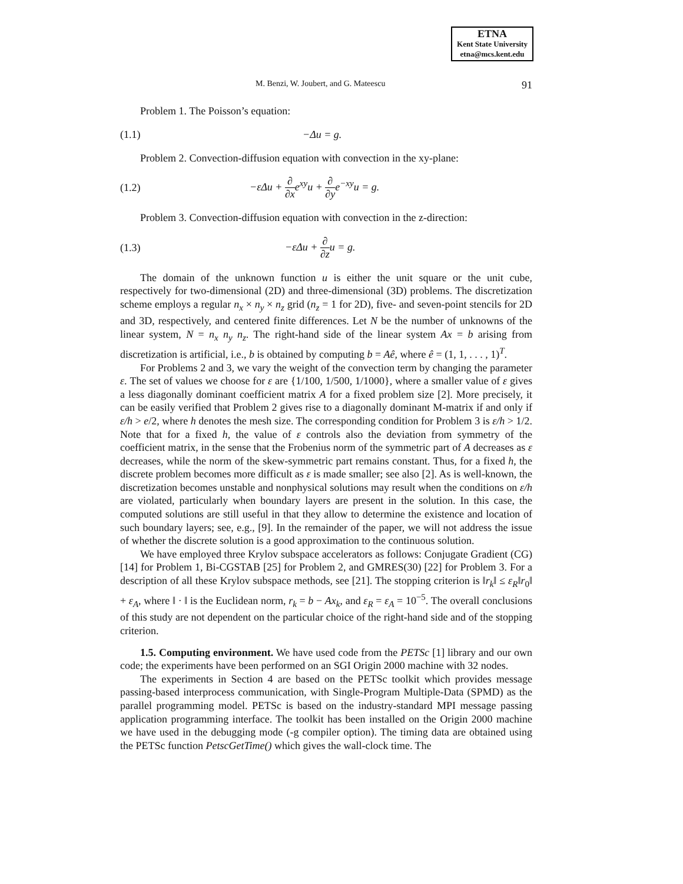ETNA
Kent State University
etna@mcs.kent.edu
M. Benzi, W. Joubert, and G. Mateescu 91
Problem 1. The Poisson’s equation:
(1.1) −Δu = g.
Problem 2. Convection-diffusion equation with convection in the xy-plane:
(1.2) −εΔu + ∂ ∂xe<sup>xy</sup>u + ∂ ∂ye<sup>−xy</sup>u = g.
Problem 3. Convection-diffusion equation with convection in the z-direction:
(1.3) −εΔu + ∂ ∂zu = g.
The domain of the unknown function u is either the unit square or the unit cube, respectively for two-dimensional (2D) and three-dimensional (3D) problems. The discretization scheme employs a regular n<sub>x</sub> × n<sub>y</sub> × n<sub>z</sub> grid (n<sub>z</sub> = 1 for 2D), five- and seven-point stencils for 2D and 3D, respectively, and centered finite differences. Let N be the number of unknowns of the linear system, N = n<sub>x</sub> n<sub>y</sub> n<sub>z</sub>. The right-hand side of the linear system Ax = b arising from discretization is artificial, i.e., b is obtained by computing b = Aê, where ê = (1, 1, . . . , 1)<sup>T</sup>.
For Problems 2 and 3, we vary the weight of the convection term by changing the parameter ε. The set of values we choose for ε are {1/100, 1/500, 1/1000}, where a smaller value of ε gives a less diagonally dominant coefficient matrix A for a fixed problem size [2]. More precisely, it can be easily verified that Problem 2 gives rise to a diagonally dominant M-matrix if and only if ε/h > e/2, where h denotes the mesh size. The corresponding condition for Problem 3 is ε/h > 1/2. Note that for a fixed h, the value of ε controls also the deviation from symmetry of the coefficient matrix, in the sense that the Frobenius norm of the symmetric part of A decreases as ε decreases, while the norm of the skew-symmetric part remains constant. Thus, for a fixed h, the discrete problem becomes more difficult as ε is made smaller; see also [2]. As is well-known, the discretization becomes unstable and nonphysical solutions may result when the conditions on ε/h are violated, particularly when boundary layers are present in the solution. In this case, the computed solutions are still useful in that they allow to determine the existence and location of such boundary layers; see, e.g., [9]. In the remainder of the paper, we will not address the issue of whether the discrete solution is a good approximation to the continuous solution.
We have employed three Krylov subspace accelerators as follows: Conjugate Gradient (CG) [14] for Problem 1, Bi-CGSTAB [25] for Problem 2, and GMRES(30) [22] for Problem 3. For a description of all these Krylov subspace methods, see [21]. The stopping criterion is ‖r<sub>k</sub>‖ ≤ ε<sub>R</sub>‖r<sub>0</sub>‖ + ε<sub>A</sub>, where ‖ · ‖ is the Euclidean norm, r<sub>k</sub> = b − Ax<sub>k</sub>, and ε<sub>R</sub> = ε<sub>A</sub> = 10<sup>−5</sup>. The overall conclusions of this study are not dependent on the particular choice of the right-hand side and of the stopping criterion.
1.5. Computing environment. We have used code from the PETSc [1] library and our own code; the experiments have been performed on an SGI Origin 2000 machine with 32 nodes.
The experiments in Section 4 are based on the PETSc toolkit which provides message passing-based interprocess communication, with Single-Program Multiple-Data (SPMD) as the parallel programming model. PETSc is based on the industry-standard MPI message passing application programming interface. The toolkit has been installed on the Origin 2000 machine we have used in the debugging mode (-g compiler option). The timing data are obtained using the PETSc function PetscGetTime() which gives the wall-clock time. The